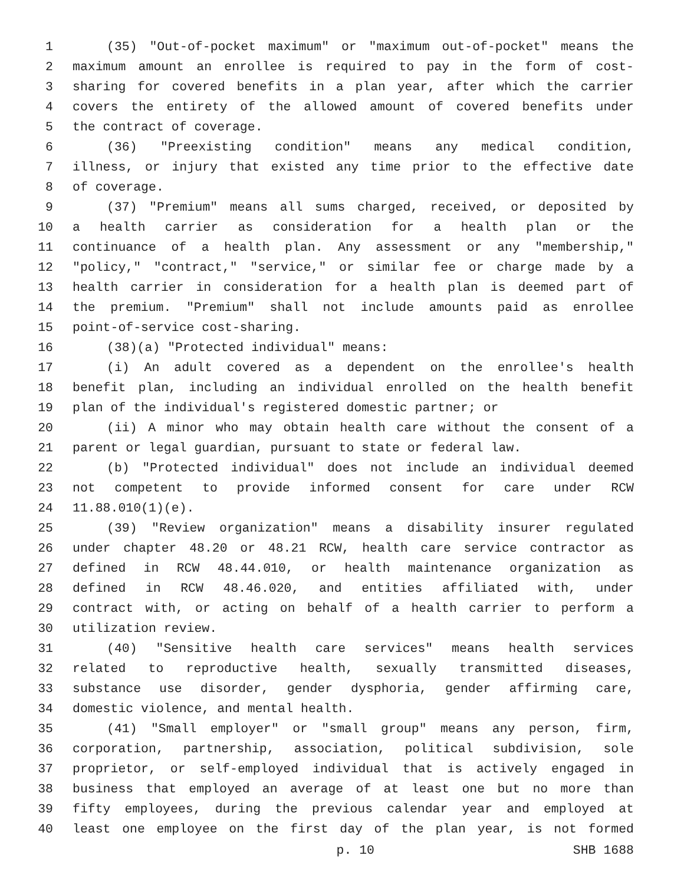1 (35) "Out-of-pocket maximum" or "maximum out-of-pocket" means the
2 maximum amount an enrollee is required to pay in the form of cost-
3 sharing for covered benefits in a plan year, after which the carrier
4 covers the entirety of the allowed amount of covered benefits under
5 the contract of coverage.
6 (36) "Preexisting condition" means any medical condition,
7 illness, or injury that existed any time prior to the effective date
8 of coverage.
9 (37) "Premium" means all sums charged, received, or deposited by
10 a health carrier as consideration for a health plan or the
11 continuance of a health plan. Any assessment or any "membership,"
12 "policy," "contract," "service," or similar fee or charge made by a
13 health carrier in consideration for a health plan is deemed part of
14 the premium. "Premium" shall not include amounts paid as enrollee
15 point-of-service cost-sharing.
16 (38)(a) "Protected individual" means:
17 (i) An adult covered as a dependent on the enrollee's health
18 benefit plan, including an individual enrolled on the health benefit
19 plan of the individual's registered domestic partner; or
20 (ii) A minor who may obtain health care without the consent of a
21 parent or legal guardian, pursuant to state or federal law.
22 (b) "Protected individual" does not include an individual deemed
23 not competent to provide informed consent for care under RCW
24 11.88.010(1)(e).
25 (39) "Review organization" means a disability insurer regulated
26 under chapter 48.20 or 48.21 RCW, health care service contractor as
27 defined in RCW 48.44.010, or health maintenance organization as
28 defined in RCW 48.46.020, and entities affiliated with, under
29 contract with, or acting on behalf of a health carrier to perform a
30 utilization review.
31 (40) "Sensitive health care services" means health services
32 related to reproductive health, sexually transmitted diseases,
33 substance use disorder, gender dysphoria, gender affirming care,
34 domestic violence, and mental health.
35 (41) "Small employer" or "small group" means any person, firm,
36 corporation, partnership, association, political subdivision, sole
37 proprietor, or self-employed individual that is actively engaged in
38 business that employed an average of at least one but no more than
39 fifty employees, during the previous calendar year and employed at
40 least one employee on the first day of the plan year, is not formed
p. 10 SHB 1688